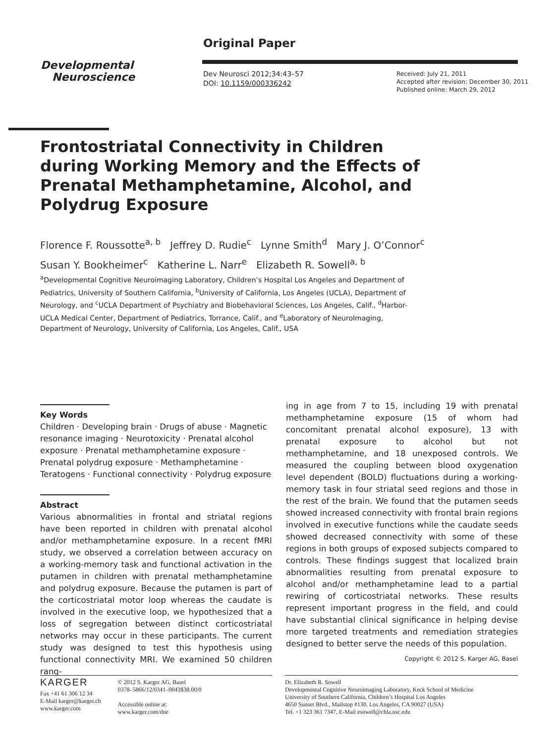Original Paper
Developmental
Neuroscience
Dev Neurosci 2012;34:43–57
DOI: 10.1159/000336242
Received: July 21, 2011
Accepted after revision: December 30, 2011
Published online: March 29, 2012
Frontostriatal Connectivity in Children during Working Memory and the Effects of Prenatal Methamphetamine, Alcohol, and Polydrug Exposure
Florence F. Roussotte<sup>a, b</sup> Jeffrey D. Rudie<sup>c</sup> Lynne Smith<sup>d</sup> Mary J. O’Connor<sup>c</sup>
Susan Y. Bookheimer<sup>c</sup> Katherine L. Narr<sup>e</sup> Elizabeth R. Sowell<sup>a, b</sup>
<sup>a</sup> Developmental Cognitive Neuroimaging Laboratory, Children’s Hospital Los Angeles and Department of Pediatrics, University of Southern California, <sup>b</sup>University of California, Los Angeles (UCLA), Department of Neurology, and <sup>c</sup>UCLA Department of Psychiatry and Biobehavioral Sciences, Los Angeles, Calif., <sup>d</sup>Harbor-UCLA Medical Center, Department of Pediatrics, Torrance, Calif., and <sup>e</sup>Laboratory of NeuroImaging, Department of Neurology, University of California, Los Angeles, Calif., USA
Key Words
Children · Developing brain · Drugs of abuse · Magnetic resonance imaging · Neurotoxicity · Prenatal alcohol exposure · Prenatal methamphetamine exposure · Prenatal polydrug exposure · Methamphetamine · Teratogens · Functional connectivity · Polydrug exposure
Abstract
Various abnormalities in frontal and striatal regions have been reported in children with prenatal alcohol and/or methamphetamine exposure. In a recent fMRI study, we observed a correlation between accuracy on a working-memory task and functional activation in the putamen in children with prenatal methamphetamine and polydrug exposure. Because the putamen is part of the corticostriatal motor loop whereas the caudate is involved in the executive loop, we hypothesized that a loss of segregation between distinct corticostriatal networks may occur in these participants. The current study was designed to test this hypothesis using functional connectivity MRI. We examined 50 children rang-
ing in age from 7 to 15, including 19 with prenatal methamphetamine exposure (15 of whom had concomitant prenatal alcohol exposure), 13 with prenatal exposure to alcohol but not methamphetamine, and 18 unexposed controls. We measured the coupling between blood oxygenation level dependent (BOLD) fluctuations during a working-memory task in four striatal seed regions and those in the rest of the brain. We found that the putamen seeds showed increased connectivity with frontal brain regions involved in executive functions while the caudate seeds showed decreased connectivity with some of these regions in both groups of exposed subjects compared to controls. These findings suggest that localized brain abnormalities resulting from prenatal exposure to alcohol and/or methamphetamine lead to a partial rewiring of corticostriatal networks. These results represent important progress in the field, and could have substantial clinical significance in helping devise more targeted treatments and remediation strategies designed to better serve the needs of this population.
Copyright © 2012 S. Karger AG, Basel
KARGER
Fax +41 61 306 12 34
E-Mail karger@karger.ch
www.karger.com
© 2012 S. Karger AG, Basel
0378–5866/12/0341–0043$38.00/0
Accessible online at:
www.karger.com/dne
Dr. Elizabeth R. Sowell
Developmental Cognitive Neuroimaging Laboratory, Keck School of Medicine
University of Southern California, Children’s Hospital Los Angeles
4650 Sunset Blvd., Mailstop #130, Los Angeles, CA 90027 (USA)
Tel. +1 323 361 7347, E-Mail esowell@chla.usc.edu